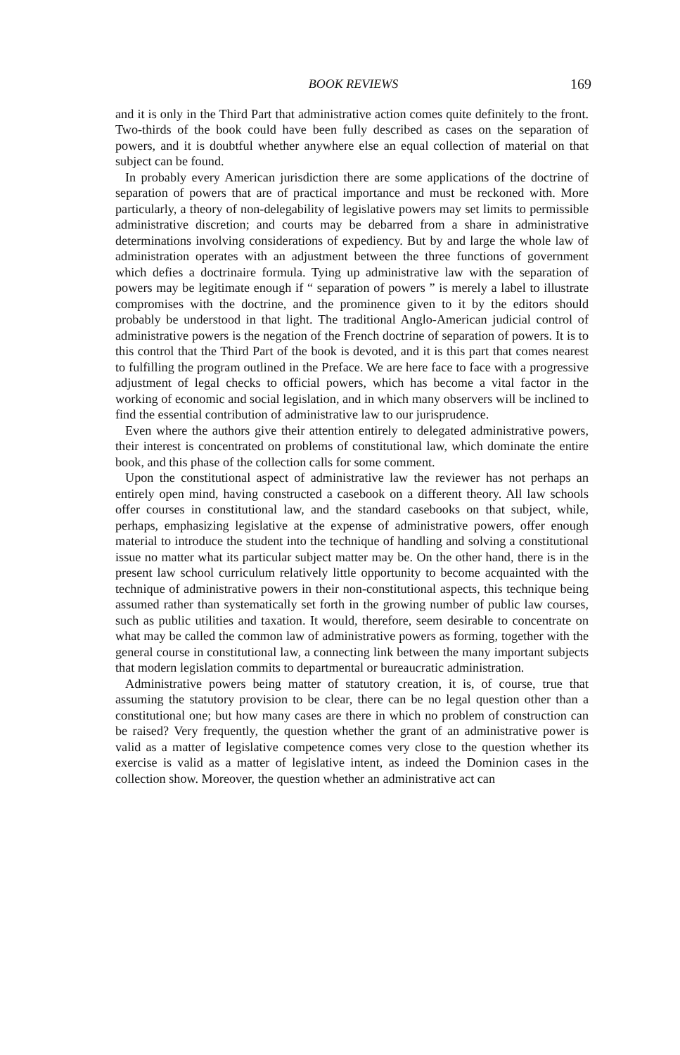BOOK REVIEWS 169
and it is only in the Third Part that administrative action comes quite definitely to the front. Two-thirds of the book could have been fully described as cases on the separation of powers, and it is doubtful whether anywhere else an equal collection of material on that subject can be found.
In probably every American jurisdiction there are some applications of the doctrine of separation of powers that are of practical importance and must be reckoned with. More particularly, a theory of non-delegability of legislative powers may set limits to permissible administrative discretion; and courts may be debarred from a share in administrative determinations involving considerations of expediency. But by and large the whole law of administration operates with an adjustment between the three functions of government which defies a doctrinaire formula. Tying up administrative law with the separation of powers may be legitimate enough if “ separation of powers ” is merely a label to illustrate compromises with the doctrine, and the prominence given to it by the editors should probably be understood in that light. The traditional Anglo-American judicial control of administrative powers is the negation of the French doctrine of separation of powers. It is to this control that the Third Part of the book is devoted, and it is this part that comes nearest to fulfilling the program outlined in the Preface. We are here face to face with a progressive adjustment of legal checks to official powers, which has become a vital factor in the working of economic and social legislation, and in which many observers will be inclined to find the essential contribution of administrative law to our jurisprudence.
Even where the authors give their attention entirely to delegated administrative powers, their interest is concentrated on problems of constitutional law, which dominate the entire book, and this phase of the collection calls for some comment.
Upon the constitutional aspect of administrative law the reviewer has not perhaps an entirely open mind, having constructed a casebook on a different theory. All law schools offer courses in constitutional law, and the standard casebooks on that subject, while, perhaps, emphasizing legislative at the expense of administrative powers, offer enough material to introduce the student into the technique of handling and solving a constitutional issue no matter what its particular subject matter may be. On the other hand, there is in the present law school curriculum relatively little opportunity to become acquainted with the technique of administrative powers in their non-constitutional aspects, this technique being assumed rather than systematically set forth in the growing number of public law courses, such as public utilities and taxation. It would, therefore, seem desirable to concentrate on what may be called the common law of administrative powers as forming, together with the general course in constitutional law, a connecting link between the many important subjects that modern legislation commits to departmental or bureaucratic administration.
Administrative powers being matter of statutory creation, it is, of course, true that assuming the statutory provision to be clear, there can be no legal question other than a constitutional one; but how many cases are there in which no problem of construction can be raised? Very frequently, the question whether the grant of an administrative power is valid as a matter of legislative competence comes very close to the question whether its exercise is valid as a matter of legislative intent, as indeed the Dominion cases in the collection show. Moreover, the question whether an administrative act can